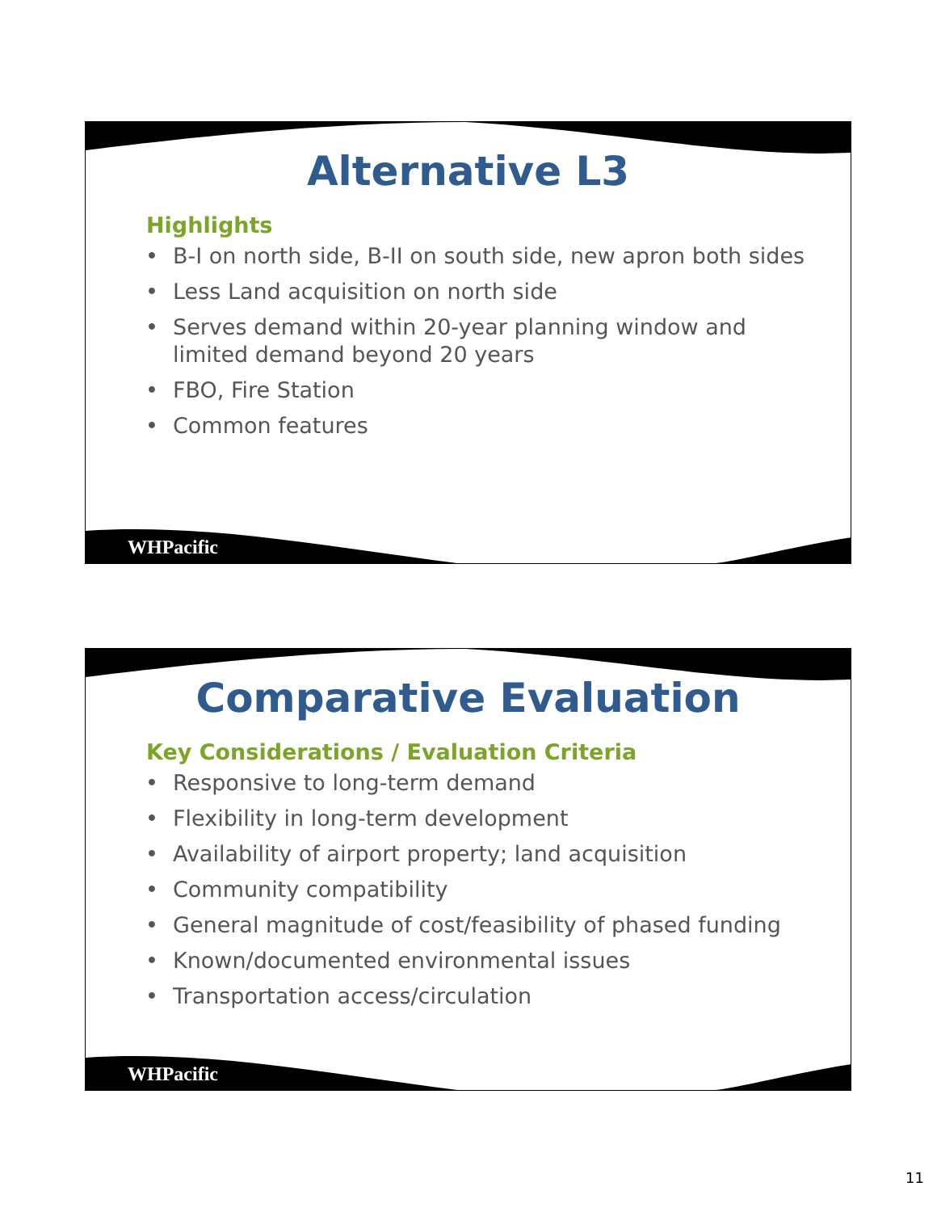Alternative L3
Highlights
• B-I on north side, B-II on south side, new apron both sides
• Less Land acquisition on north side
• Serves demand within 20-year planning window and limited demand beyond 20 years
• FBO, Fire Station
• Common features
WHPacific
Comparative Evaluation
Key Considerations / Evaluation Criteria
• Responsive to long-term demand
• Flexibility in long-term development
• Availability of airport property; land acquisition
• Community compatibility
• General magnitude of cost/feasibility of phased funding
• Known/documented environmental issues
• Transportation access/circulation
WHPacific
11